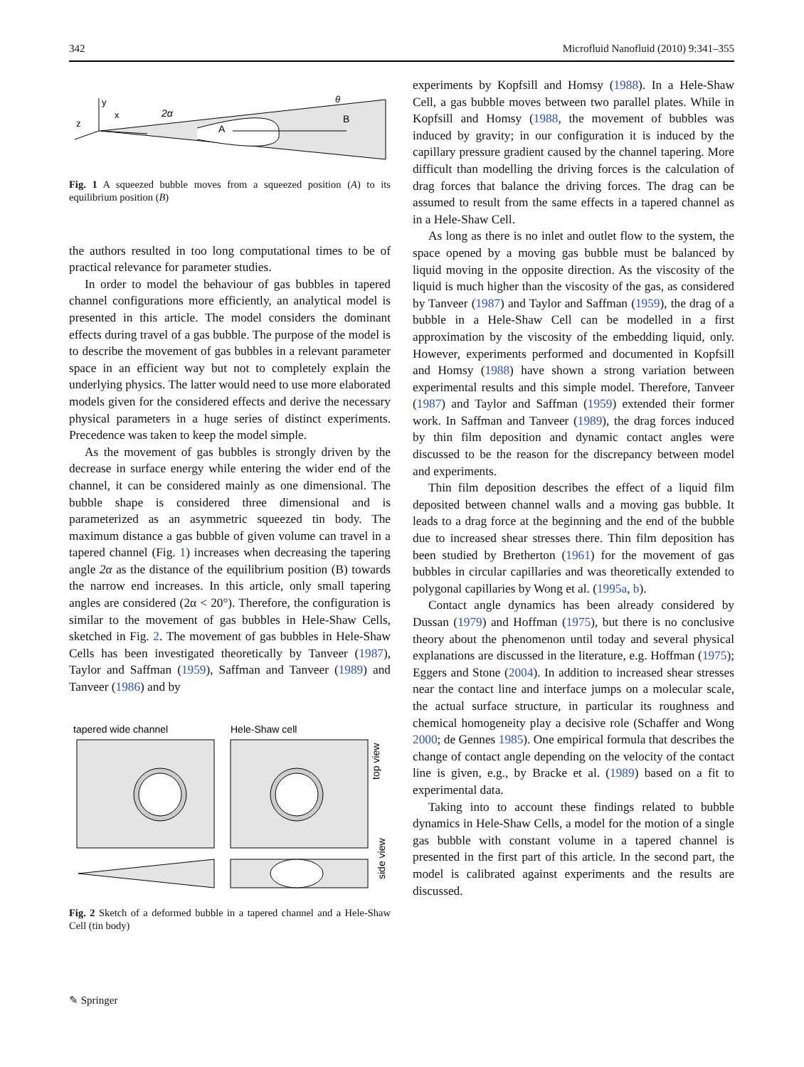342 Microfluid Nanofluid (2010) 9:341–355
y
x
z
2α
A
B
θ
Fig. 1 A squeezed bubble moves from a squeezed position (A) to its equilibrium position (B)
the authors resulted in too long computational times to be of practical relevance for parameter studies.
In order to model the behaviour of gas bubbles in tapered channel configurations more efficiently, an analytical model is presented in this article. The model considers the dominant effects during travel of a gas bubble. The purpose of the model is to describe the movement of gas bubbles in a relevant parameter space in an efficient way but not to completely explain the underlying physics. The latter would need to use more elaborated models given for the considered effects and derive the necessary physical parameters in a huge series of distinct experiments. Precedence was taken to keep the model simple.
As the movement of gas bubbles is strongly driven by the decrease in surface energy while entering the wider end of the channel, it can be considered mainly as one dimensional. The bubble shape is considered three dimensional and is parameterized as an asymmetric squeezed tin body. The maximum distance a gas bubble of given volume can travel in a tapered channel (Fig. 1) increases when decreasing the tapering angle 2α as the distance of the equilibrium position (B) towards the narrow end increases. In this article, only small tapering angles are considered (2α < 20°). Therefore, the configuration is similar to the movement of gas bubbles in Hele-Shaw Cells, sketched in Fig. 2. The movement of gas bubbles in Hele-Shaw Cells has been investigated theoretically by Tanveer (1987), Taylor and Saffman (1959), Saffman and Tanveer (1989) and Tanveer (1986) and by
tapered wide channel
Hele-Shaw cell
top view
side view
Fig. 2 Sketch of a deformed bubble in a tapered channel and a Hele-Shaw Cell (tin body)
experiments by Kopfsill and Homsy (1988). In a Hele-Shaw Cell, a gas bubble moves between two parallel plates. While in Kopfsill and Homsy (1988, the movement of bubbles was induced by gravity; in our configuration it is induced by the capillary pressure gradient caused by the channel tapering. More difficult than modelling the driving forces is the calculation of drag forces that balance the driving forces. The drag can be assumed to result from the same effects in a tapered channel as in a Hele-Shaw Cell.
As long as there is no inlet and outlet flow to the system, the space opened by a moving gas bubble must be balanced by liquid moving in the opposite direction. As the viscosity of the liquid is much higher than the viscosity of the gas, as considered by Tanveer (1987) and Taylor and Saffman (1959), the drag of a bubble in a Hele-Shaw Cell can be modelled in a first approximation by the viscosity of the embedding liquid, only. However, experiments performed and documented in Kopfsill and Homsy (1988) have shown a strong variation between experimental results and this simple model. Therefore, Tanveer (1987) and Taylor and Saffman (1959) extended their former work. In Saffman and Tanveer (1989), the drag forces induced by thin film deposition and dynamic contact angles were discussed to be the reason for the discrepancy between model and experiments.
Thin film deposition describes the effect of a liquid film deposited between channel walls and a moving gas bubble. It leads to a drag force at the beginning and the end of the bubble due to increased shear stresses there. Thin film deposition has been studied by Bretherton (1961) for the movement of gas bubbles in circular capillaries and was theoretically extended to polygonal capillaries by Wong et al. (1995a, b).
Contact angle dynamics has been already considered by Dussan (1979) and Hoffman (1975), but there is no conclusive theory about the phenomenon until today and several physical explanations are discussed in the literature, e.g. Hoffman (1975); Eggers and Stone (2004). In addition to increased shear stresses near the contact line and interface jumps on a molecular scale, the actual surface structure, in particular its roughness and chemical homogeneity play a decisive role (Schaffer and Wong 2000; de Gennes 1985). One empirical formula that describes the change of contact angle depending on the velocity of the contact line is given, e.g., by Bracke et al. (1989) based on a fit to experimental data.
Taking into to account these findings related to bubble dynamics in Hele-Shaw Cells, a model for the motion of a single gas bubble with constant volume in a tapered channel is presented in the first part of this article. In the second part, the model is calibrated against experiments and the results are discussed.
✎ Springer